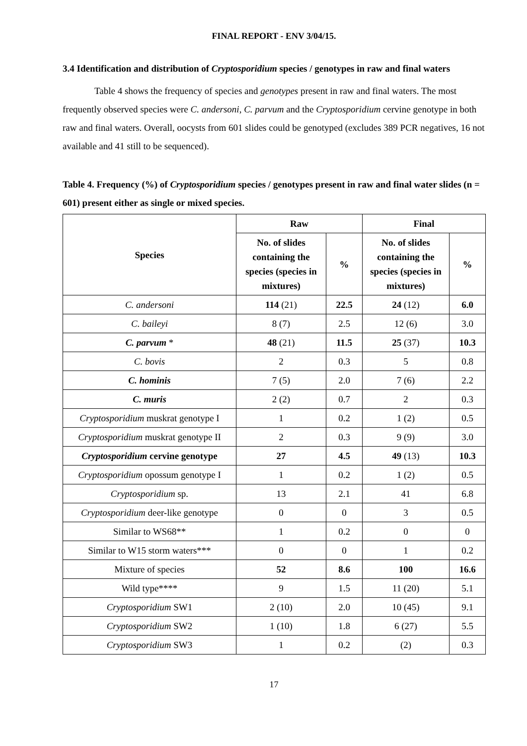FINAL REPORT - ENV 3/04/15.
3.4 Identification and distribution of Cryptosporidium species / genotypes in raw and final waters
Table 4 shows the frequency of species and genotypes present in raw and final waters. The most frequently observed species were C. andersoni, C. parvum and the Cryptosporidium cervine genotype in both raw and final waters. Overall, oocysts from 601 slides could be genotyped (excludes 389 PCR negatives, 16 not available and 41 still to be sequenced).
Table 4. Frequency (%) of Cryptosporidium species / genotypes present in raw and final water slides (n = 601) present either as single or mixed species.
| Species | Raw | | Final | |
| --- | --- | --- | --- | --- |
| | No. of slides containing the species (species in mixtures) | % | No. of slides containing the species (species in mixtures) | % |
| C. andersoni | 114 (21) | 22.5 | 24 (12) | 6.0 |
| C. baileyi | 8 (7) | 2.5 | 12 (6) | 3.0 |
| C. parvum * | 48 (21) | 11.5 | 25 (37) | 10.3 |
| C. bovis | 2 | 0.3 | 5 | 0.8 |
| C. hominis | 7 (5) | 2.0 | 7 (6) | 2.2 |
| C. muris | 2 (2) | 0.7 | 2 | 0.3 |
| Cryptosporidium muskrat genotype I | 1 | 0.2 | 1 (2) | 0.5 |
| Cryptosporidium muskrat genotype II | 2 | 0.3 | 9 (9) | 3.0 |
| Cryptosporidium cervine genotype | 27 | 4.5 | 49 (13) | 10.3 |
| Cryptosporidium opossum genotype I | 1 | 0.2 | 1 (2) | 0.5 |
| Cryptosporidium sp. | 13 | 2.1 | 41 | 6.8 |
| Cryptosporidium deer-like genotype | 0 | 0 | 3 | 0.5 |
| Similar to WS68** | 1 | 0.2 | 0 | 0 |
| Similar to W15 storm waters*** | 0 | 0 | 1 | 0.2 |
| Mixture of species | 52 | 8.6 | 100 | 16.6 |
| Wild type**** | 9 | 1.5 | 11 (20) | 5.1 |
| Cryptosporidium SW1 | 2 (10) | 2.0 | 10 (45) | 9.1 |
| Cryptosporidium SW2 | 1 (10) | 1.8 | 6 (27) | 5.5 |
| Cryptosporidium SW3 | 1 | 0.2 | (2) | 0.3 |
17